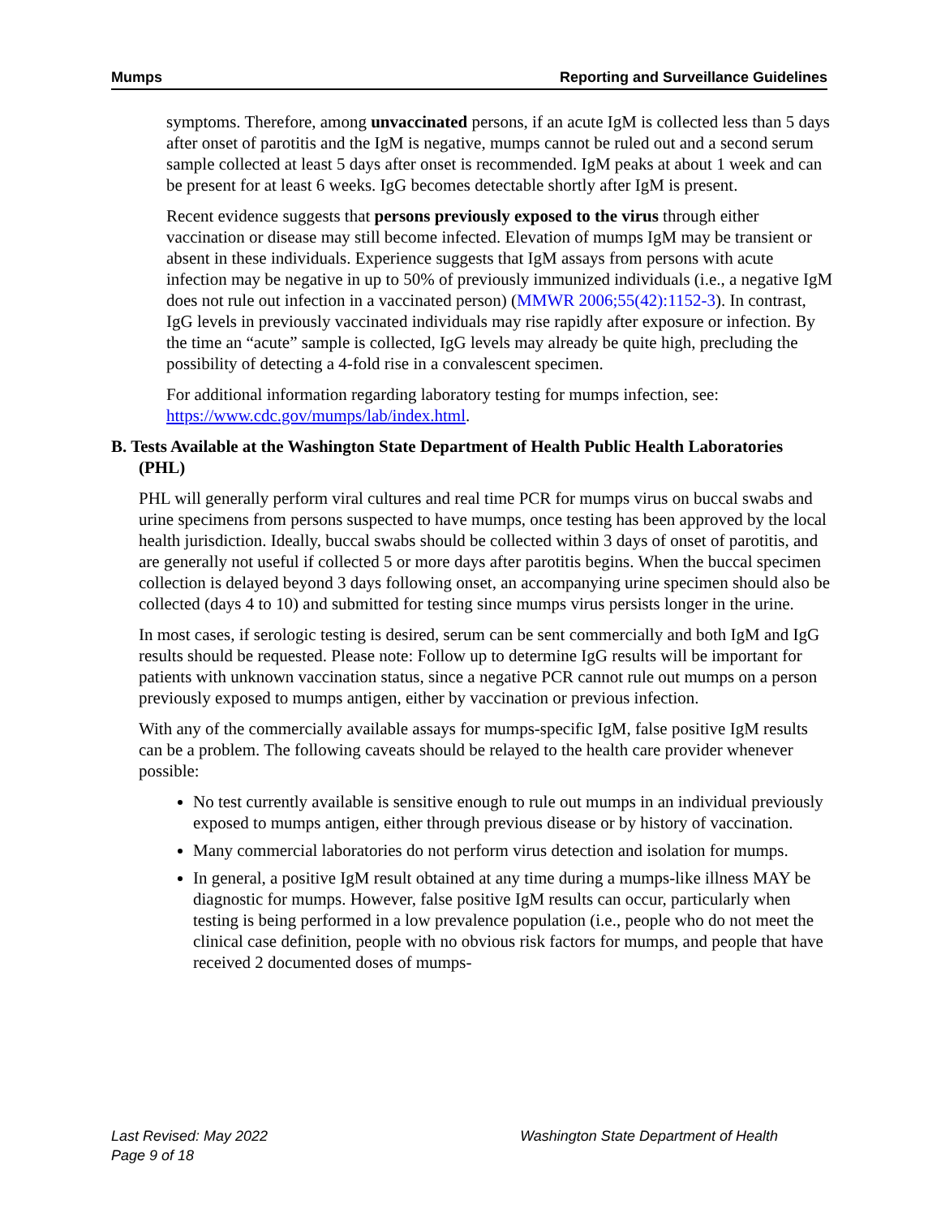Mumps Reporting and Surveillance Guidelines
symptoms. Therefore, among unvaccinated persons, if an acute IgM is collected less than 5 days after onset of parotitis and the IgM is negative, mumps cannot be ruled out and a second serum sample collected at least 5 days after onset is recommended. IgM peaks at about 1 week and can be present for at least 6 weeks. IgG becomes detectable shortly after IgM is present.
Recent evidence suggests that persons previously exposed to the virus through either vaccination or disease may still become infected. Elevation of mumps IgM may be transient or absent in these individuals. Experience suggests that IgM assays from persons with acute infection may be negative in up to 50% of previously immunized individuals (i.e., a negative IgM does not rule out infection in a vaccinated person) (MMWR 2006;55(42):1152-3). In contrast, IgG levels in previously vaccinated individuals may rise rapidly after exposure or infection. By the time an “acute” sample is collected, IgG levels may already be quite high, precluding the possibility of detecting a 4-fold rise in a convalescent specimen.
For additional information regarding laboratory testing for mumps infection, see: https://www.cdc.gov/mumps/lab/index.html.
B. Tests Available at the Washington State Department of Health Public Health Laboratories (PHL)
PHL will generally perform viral cultures and real time PCR for mumps virus on buccal swabs and urine specimens from persons suspected to have mumps, once testing has been approved by the local health jurisdiction. Ideally, buccal swabs should be collected within 3 days of onset of parotitis, and are generally not useful if collected 5 or more days after parotitis begins. When the buccal specimen collection is delayed beyond 3 days following onset, an accompanying urine specimen should also be collected (days 4 to 10) and submitted for testing since mumps virus persists longer in the urine.
In most cases, if serologic testing is desired, serum can be sent commercially and both IgM and IgG results should be requested. Please note: Follow up to determine IgG results will be important for patients with unknown vaccination status, since a negative PCR cannot rule out mumps on a person previously exposed to mumps antigen, either by vaccination or previous infection.
With any of the commercially available assays for mumps-specific IgM, false positive IgM results can be a problem. The following caveats should be relayed to the health care provider whenever possible:
No test currently available is sensitive enough to rule out mumps in an individual previously exposed to mumps antigen, either through previous disease or by history of vaccination.
Many commercial laboratories do not perform virus detection and isolation for mumps.
In general, a positive IgM result obtained at any time during a mumps-like illness MAY be diagnostic for mumps. However, false positive IgM results can occur, particularly when testing is being performed in a low prevalence population (i.e., people who do not meet the clinical case definition, people with no obvious risk factors for mumps, and people that have received 2 documented doses of mumps-
Last Revised: May 2022
Page 9 of 18
Washington State Department of Health